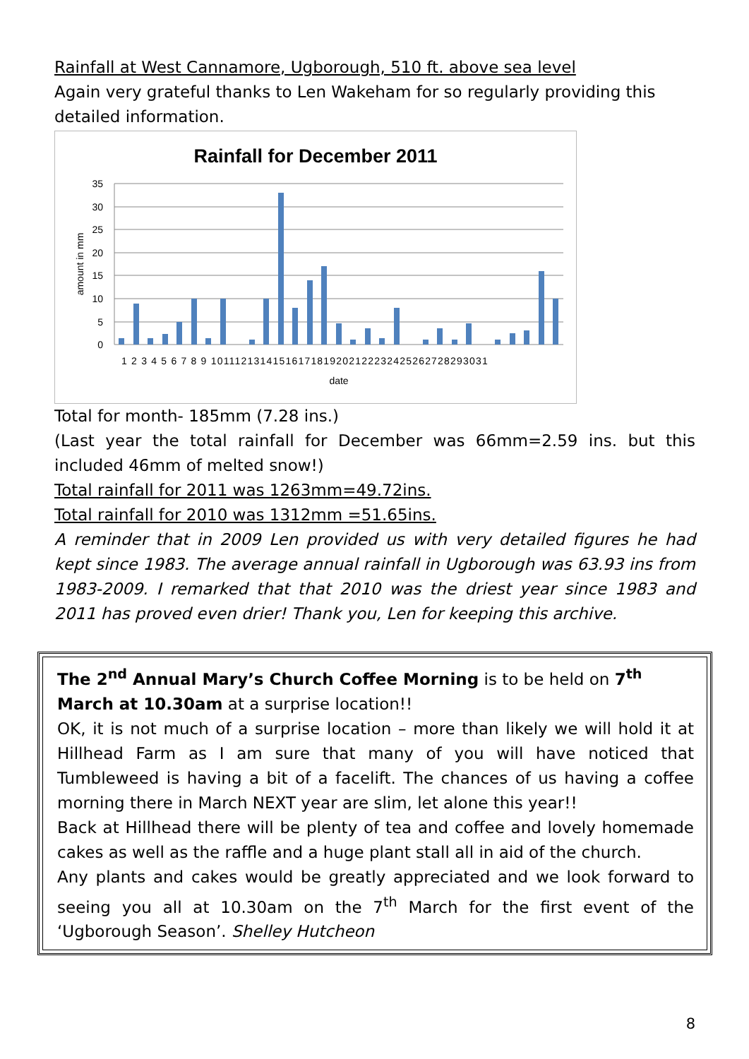Rainfall at West Cannamore, Ugborough, 510 ft. above sea level
Again very grateful thanks to Len Wakeham for so regularly providing this detailed information.
Rainfall for December 2011
35
30
25
20
15
10
5
0
amount in mm
1 2 3 4 5 6 7 8 9 10111213141516171819202122232425262728293031
date
Total for month- 185mm (7.28 ins.)
(Last year the total rainfall for December was 66mm=2.59 ins. but this included 46mm of melted snow!)
Total rainfall for 2011 was 1263mm=49.72ins.
Total rainfall for 2010 was 1312mm =51.65ins.
A reminder that in 2009 Len provided us with very detailed figures he had kept since 1983. The average annual rainfall in Ugborough was 63.93 ins from 1983-2009. I remarked that that 2010 was the driest year since 1983 and 2011 has proved even drier! Thank you, Len for keeping this archive.
The 2<sup>nd</sup> Annual Mary’s Church Coffee Morning is to be held on 7<sup>th</sup> March at 10.30am at a surprise location!!
OK, it is not much of a surprise location – more than likely we will hold it at Hillhead Farm as I am sure that many of you will have noticed that Tumbleweed is having a bit of a facelift. The chances of us having a coffee morning there in March NEXT year are slim, let alone this year!!
Back at Hillhead there will be plenty of tea and coffee and lovely homemade cakes as well as the raffle and a huge plant stall all in aid of the church.
Any plants and cakes would be greatly appreciated and we look forward to seeing you all at 10.30am on the 7<sup>th</sup> March for the first event of the ‘Ugborough Season’. Shelley Hutcheon
8